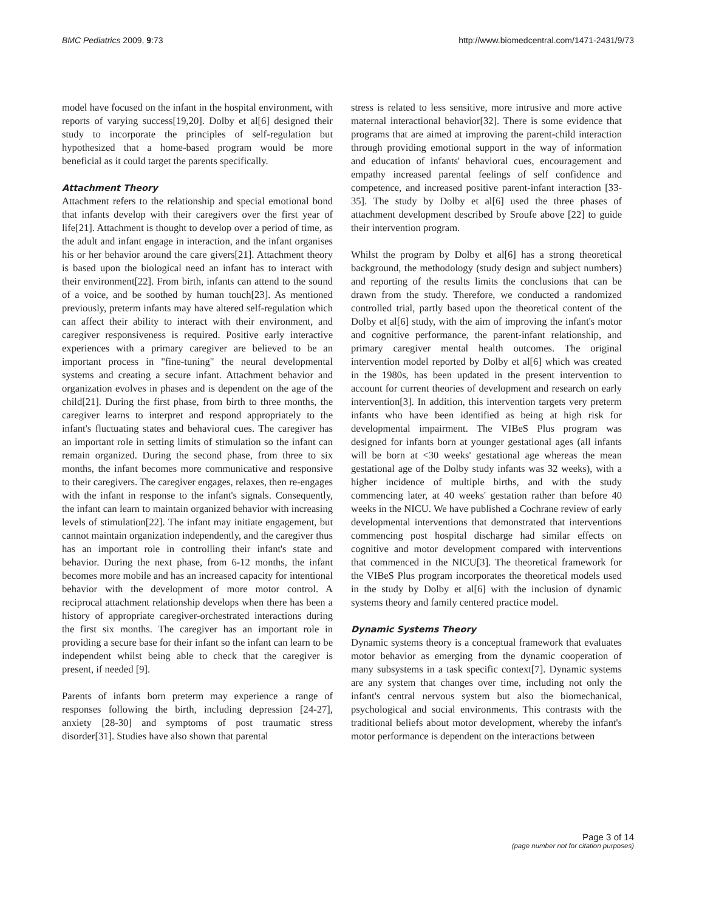BMC Pediatrics 2009, 9:73 http://www.biomedcentral.com/1471-2431/9/73
model have focused on the infant in the hospital environment, with reports of varying success[19,20]. Dolby et al[6] designed their study to incorporate the principles of self-regulation but hypothesized that a home-based program would be more beneficial as it could target the parents specifically.
Attachment Theory
Attachment refers to the relationship and special emotional bond that infants develop with their caregivers over the first year of life[21]. Attachment is thought to develop over a period of time, as the adult and infant engage in interaction, and the infant organises his or her behavior around the care givers[21]. Attachment theory is based upon the biological need an infant has to interact with their environment[22]. From birth, infants can attend to the sound of a voice, and be soothed by human touch[23]. As mentioned previously, preterm infants may have altered self-regulation which can affect their ability to interact with their environment, and caregiver responsiveness is required. Positive early interactive experiences with a primary caregiver are believed to be an important process in "fine-tuning" the neural developmental systems and creating a secure infant. Attachment behavior and organization evolves in phases and is dependent on the age of the child[21]. During the first phase, from birth to three months, the caregiver learns to interpret and respond appropriately to the infant's fluctuating states and behavioral cues. The caregiver has an important role in setting limits of stimulation so the infant can remain organized. During the second phase, from three to six months, the infant becomes more communicative and responsive to their caregivers. The caregiver engages, relaxes, then re-engages with the infant in response to the infant's signals. Consequently, the infant can learn to maintain organized behavior with increasing levels of stimulation[22]. The infant may initiate engagement, but cannot maintain organization independently, and the caregiver thus has an important role in controlling their infant's state and behavior. During the next phase, from 6-12 months, the infant becomes more mobile and has an increased capacity for intentional behavior with the development of more motor control. A reciprocal attachment relationship develops when there has been a history of appropriate caregiver-orchestrated interactions during the first six months. The caregiver has an important role in providing a secure base for their infant so the infant can learn to be independent whilst being able to check that the caregiver is present, if needed [9].
Parents of infants born preterm may experience a range of responses following the birth, including depression [24-27], anxiety [28-30] and symptoms of post traumatic stress disorder[31]. Studies have also shown that parental
stress is related to less sensitive, more intrusive and more active maternal interactional behavior[32]. There is some evidence that programs that are aimed at improving the parent-child interaction through providing emotional support in the way of information and education of infants' behavioral cues, encouragement and empathy increased parental feelings of self confidence and competence, and increased positive parent-infant interaction [33-35]. The study by Dolby et al[6] used the three phases of attachment development described by Sroufe above [22] to guide their intervention program.
Whilst the program by Dolby et al[6] has a strong theoretical background, the methodology (study design and subject numbers) and reporting of the results limits the conclusions that can be drawn from the study. Therefore, we conducted a randomized controlled trial, partly based upon the theoretical content of the Dolby et al[6] study, with the aim of improving the infant's motor and cognitive performance, the parent-infant relationship, and primary caregiver mental health outcomes. The original intervention model reported by Dolby et al[6] which was created in the 1980s, has been updated in the present intervention to account for current theories of development and research on early intervention[3]. In addition, this intervention targets very preterm infants who have been identified as being at high risk for developmental impairment. The VIBeS Plus program was designed for infants born at younger gestational ages (all infants will be born at <30 weeks' gestational age whereas the mean gestational age of the Dolby study infants was 32 weeks), with a higher incidence of multiple births, and with the study commencing later, at 40 weeks' gestation rather than before 40 weeks in the NICU. We have published a Cochrane review of early developmental interventions that demonstrated that interventions commencing post hospital discharge had similar effects on cognitive and motor development compared with interventions that commenced in the NICU[3]. The theoretical framework for the VIBeS Plus program incorporates the theoretical models used in the study by Dolby et al[6] with the inclusion of dynamic systems theory and family centered practice model.
Dynamic Systems Theory
Dynamic systems theory is a conceptual framework that evaluates motor behavior as emerging from the dynamic cooperation of many subsystems in a task specific context[7]. Dynamic systems are any system that changes over time, including not only the infant's central nervous system but also the biomechanical, psychological and social environments. This contrasts with the traditional beliefs about motor development, whereby the infant's motor performance is dependent on the interactions between
Page 3 of 14
(page number not for citation purposes)